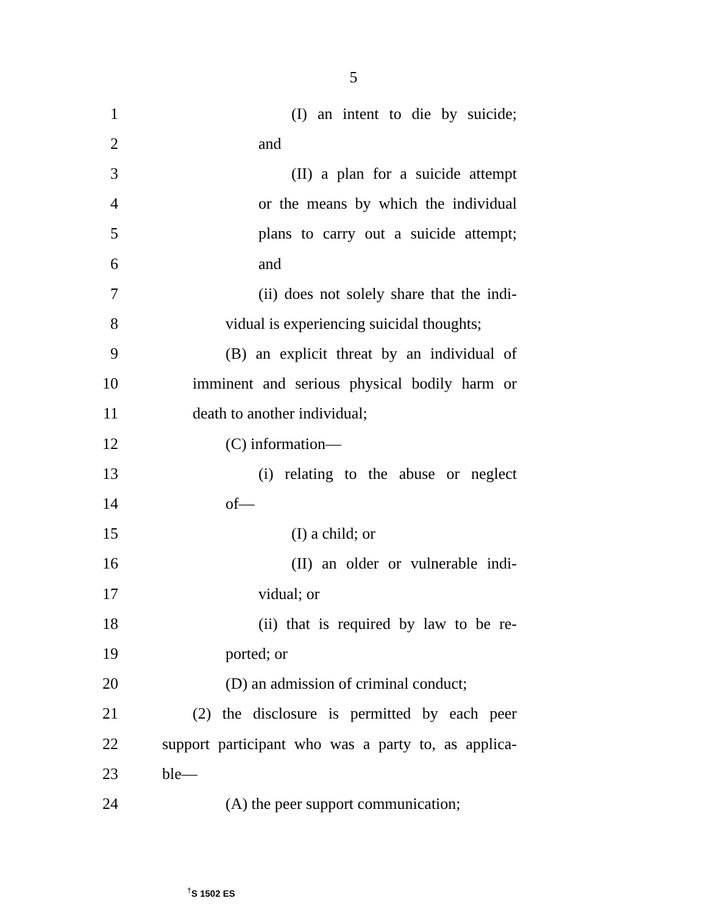5
1 (I) an intent to die by suicide;
2 and
3 (II) a plan for a suicide attempt
4 or the means by which the individual
5 plans to carry out a suicide attempt;
6 and
7 (ii) does not solely share that the indi-
8 vidual is experiencing suicidal thoughts;
9 (B) an explicit threat by an individual of
10 imminent and serious physical bodily harm or
11 death to another individual;
12 (C) information—
13 (i) relating to the abuse or neglect
14 of—
15 (I) a child; or
16 (II) an older or vulnerable indi-
17 vidual; or
18 (ii) that is required by law to be re-
19 ported; or
20 (D) an admission of criminal conduct;
21 (2) the disclosure is permitted by each peer
22 support participant who was a party to, as applica-
23 ble—
24 (A) the peer support communication;
<sup>†</sup> S 1502 ES